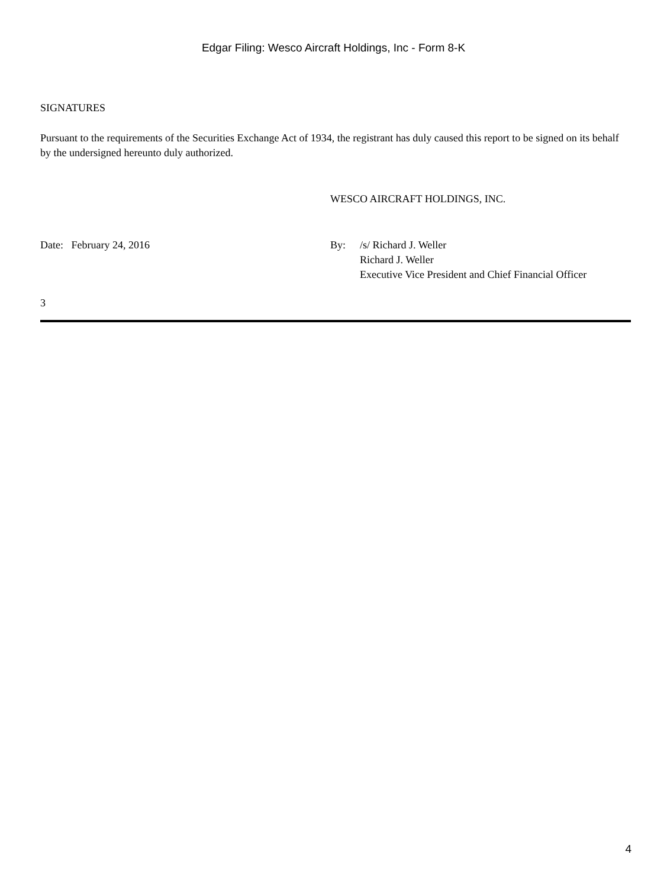Edgar Filing: Wesco Aircraft Holdings, Inc - Form 8-K
SIGNATURES
Pursuant to the requirements of the Securities Exchange Act of 1934, the registrant has duly caused this report to be signed on its behalf by the undersigned hereunto duly authorized.
WESCO AIRCRAFT HOLDINGS, INC.
Date: February 24, 2016 By: /s/ Richard J. Weller
Richard J. Weller
Executive Vice President and Chief Financial Officer
3
4